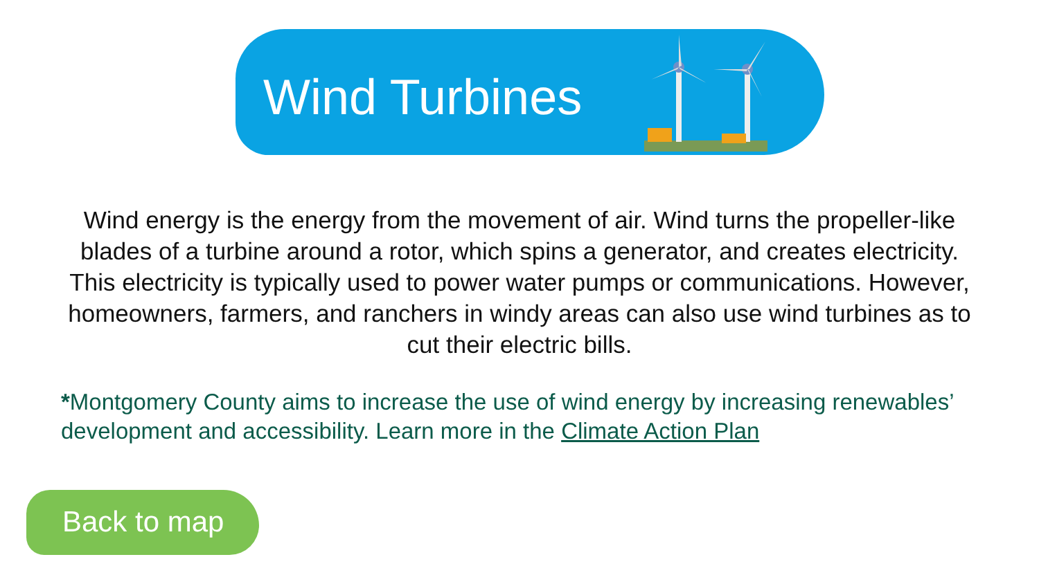Wind Turbines
Wind energy is the energy from the movement of air. Wind turns the propeller-like blades of a turbine around a rotor, which spins a generator, and creates electricity. This electricity is typically used to power water pumps or communications. However, homeowners, farmers, and ranchers in windy areas can also use wind turbines as to cut their electric bills.
*Montgomery County aims to increase the use of wind energy by increasing renewables’ development and accessibility. Learn more in the Climate Action Plan
Back to map